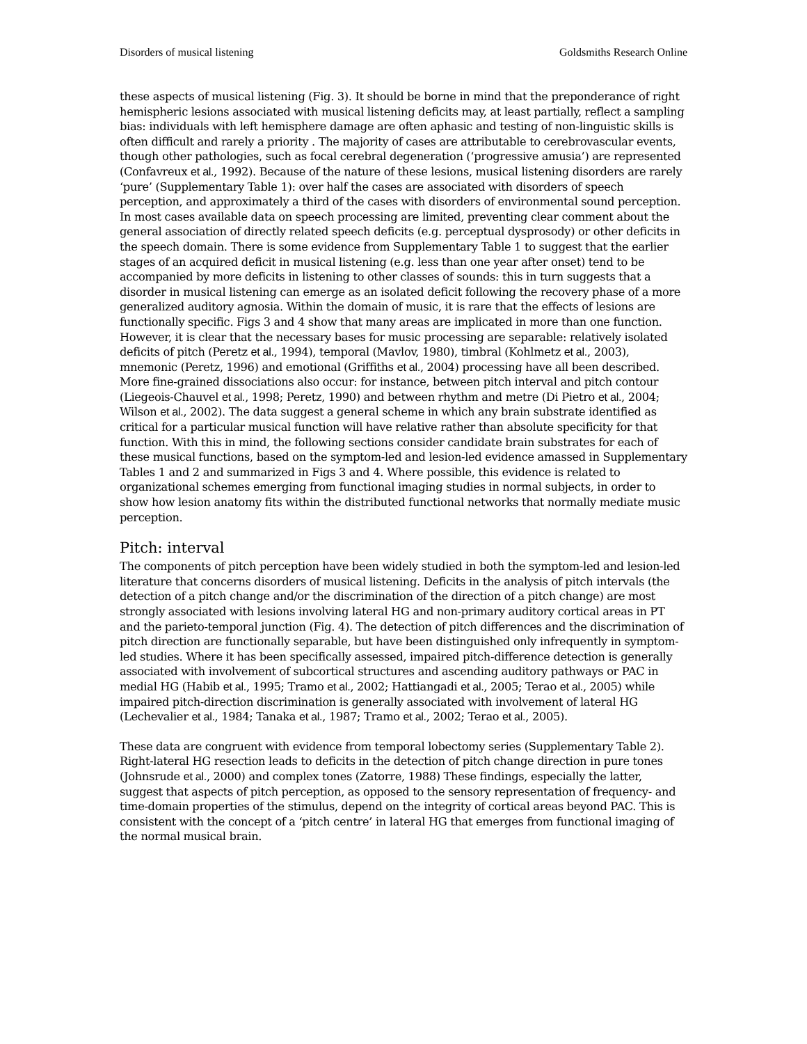Disorders of musical listening Goldsmiths Research Online
these aspects of musical listening (Fig. 3). It should be borne in mind that the preponderance of right hemispheric lesions associated with musical listening deficits may, at least partially, reflect a sampling bias: individuals with left hemisphere damage are often aphasic and testing of non-linguistic skills is often difficult and rarely a priority . The majority of cases are attributable to cerebrovascular events, though other pathologies, such as focal cerebral degeneration (‘progressive amusia’) are represented (Confavreux et al., 1992). Because of the nature of these lesions, musical listening disorders are rarely ‘pure’ (Supplementary Table 1): over half the cases are associated with disorders of speech perception, and approximately a third of the cases with disorders of environmental sound perception. In most cases available data on speech processing are limited, preventing clear comment about the general association of directly related speech deficits (e.g. perceptual dysprosody) or other deficits in the speech domain. There is some evidence from Supplementary Table 1 to suggest that the earlier stages of an acquired deficit in musical listening (e.g. less than one year after onset) tend to be accompanied by more deficits in listening to other classes of sounds: this in turn suggests that a disorder in musical listening can emerge as an isolated deficit following the recovery phase of a more generalized auditory agnosia. Within the domain of music, it is rare that the effects of lesions are functionally specific. Figs 3 and 4 show that many areas are implicated in more than one function. However, it is clear that the necessary bases for music processing are separable: relatively isolated deficits of pitch (Peretz et al., 1994), temporal (Mavlov, 1980), timbral (Kohlmetz et al., 2003), mnemonic (Peretz, 1996) and emotional (Griffiths et al., 2004) processing have all been described. More fine-grained dissociations also occur: for instance, between pitch interval and pitch contour (Liegeois-Chauvel et al., 1998; Peretz, 1990) and between rhythm and metre (Di Pietro et al., 2004; Wilson et al., 2002). The data suggest a general scheme in which any brain substrate identified as critical for a particular musical function will have relative rather than absolute specificity for that function. With this in mind, the following sections consider candidate brain substrates for each of these musical functions, based on the symptom-led and lesion-led evidence amassed in Supplementary Tables 1 and 2 and summarized in Figs 3 and 4. Where possible, this evidence is related to organizational schemes emerging from functional imaging studies in normal subjects, in order to show how lesion anatomy fits within the distributed functional networks that normally mediate music perception.
Pitch: interval
The components of pitch perception have been widely studied in both the symptom-led and lesion-led literature that concerns disorders of musical listening. Deficits in the analysis of pitch intervals (the detection of a pitch change and/or the discrimination of the direction of a pitch change) are most strongly associated with lesions involving lateral HG and non-primary auditory cortical areas in PT and the parieto-temporal junction (Fig. 4). The detection of pitch differences and the discrimination of pitch direction are functionally separable, but have been distinguished only infrequently in symptom-led studies. Where it has been specifically assessed, impaired pitch-difference detection is generally associated with involvement of subcortical structures and ascending auditory pathways or PAC in medial HG (Habib et al., 1995; Tramo et al., 2002; Hattiangadi et al., 2005; Terao et al., 2005) while impaired pitch-direction discrimination is generally associated with involvement of lateral HG (Lechevalier et al., 1984; Tanaka et al., 1987; Tramo et al., 2002; Terao et al., 2005).
These data are congruent with evidence from temporal lobectomy series (Supplementary Table 2). Right-lateral HG resection leads to deficits in the detection of pitch change direction in pure tones (Johnsrude et al., 2000) and complex tones (Zatorre, 1988) These findings, especially the latter, suggest that aspects of pitch perception, as opposed to the sensory representation of frequency- and time-domain properties of the stimulus, depend on the integrity of cortical areas beyond PAC. This is consistent with the concept of a ‘pitch centre’ in lateral HG that emerges from functional imaging of the normal musical brain.